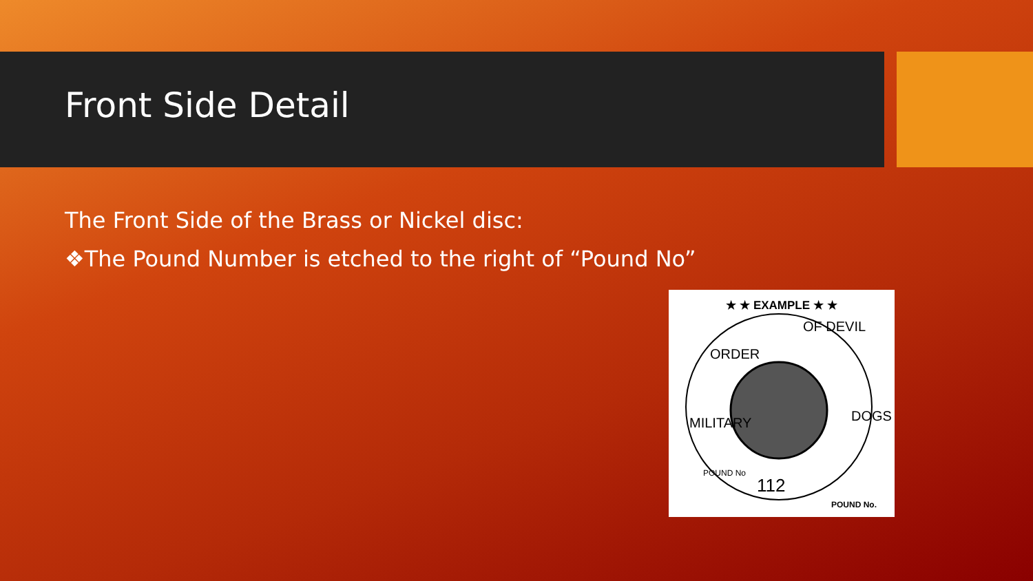Front Side Detail
The Front Side of the Brass or Nickel disc:
❖The Pound Number is etched to the right of “Pound No”
★ ★ EXAMPLE ★ ★
ORDER
OF DEVIL
MILITARY
DOGS
POUND No
112
POUND No.